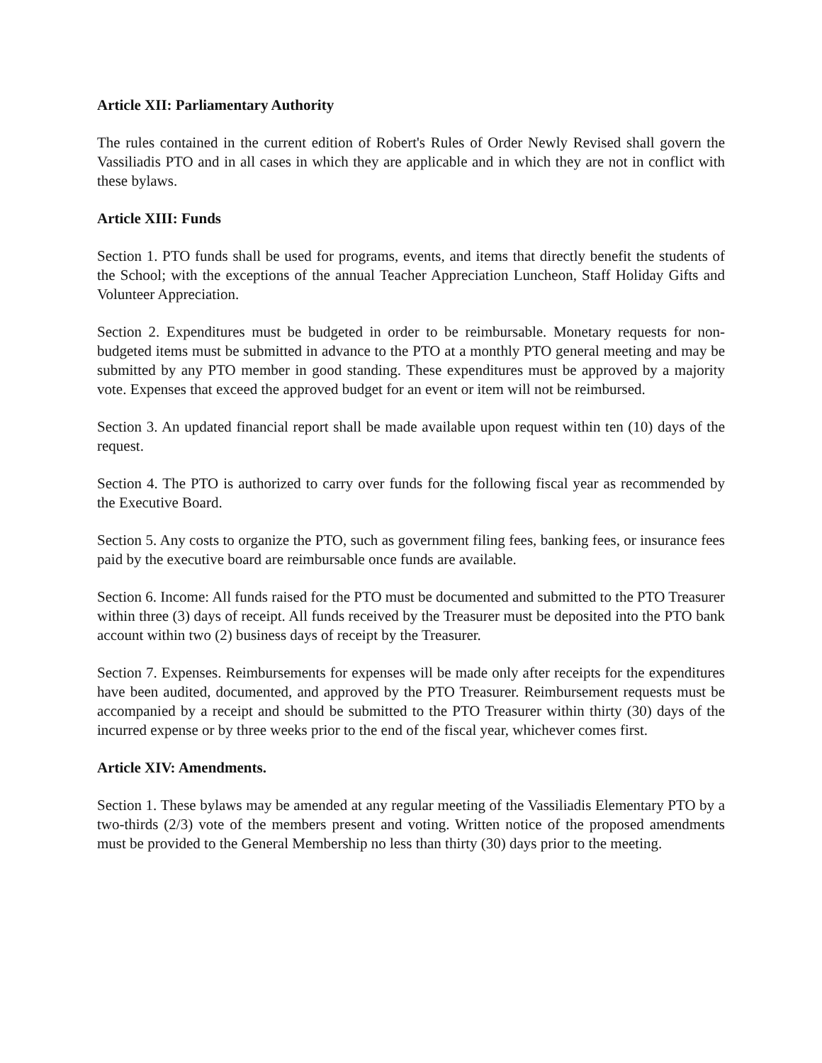Article XII: Parliamentary Authority
The rules contained in the current edition of Robert's Rules of Order Newly Revised shall govern the Vassiliadis PTO and in all cases in which they are applicable and in which they are not in conflict with these bylaws.
Article XIII: Funds
Section 1. PTO funds shall be used for programs, events, and items that directly benefit the students of the School; with the exceptions of the annual Teacher Appreciation Luncheon, Staff Holiday Gifts and Volunteer Appreciation.
Section 2. Expenditures must be budgeted in order to be reimbursable. Monetary requests for non-budgeted items must be submitted in advance to the PTO at a monthly PTO general meeting and may be submitted by any PTO member in good standing. These expenditures must be approved by a majority vote. Expenses that exceed the approved budget for an event or item will not be reimbursed.
Section 3. An updated financial report shall be made available upon request within ten (10) days of the request.
Section 4. The PTO is authorized to carry over funds for the following fiscal year as recommended by the Executive Board.
Section 5. Any costs to organize the PTO, such as government filing fees, banking fees, or insurance fees paid by the executive board are reimbursable once funds are available.
Section 6. Income: All funds raised for the PTO must be documented and submitted to the PTO Treasurer within three (3) days of receipt. All funds received by the Treasurer must be deposited into the PTO bank account within two (2) business days of receipt by the Treasurer.
Section 7. Expenses. Reimbursements for expenses will be made only after receipts for the expenditures have been audited, documented, and approved by the PTO Treasurer. Reimbursement requests must be accompanied by a receipt and should be submitted to the PTO Treasurer within thirty (30) days of the incurred expense or by three weeks prior to the end of the fiscal year, whichever comes first.
Article XIV: Amendments.
Section 1. These bylaws may be amended at any regular meeting of the Vassiliadis Elementary PTO by a two-thirds (2/3) vote of the members present and voting. Written notice of the proposed amendments must be provided to the General Membership no less than thirty (30) days prior to the meeting.